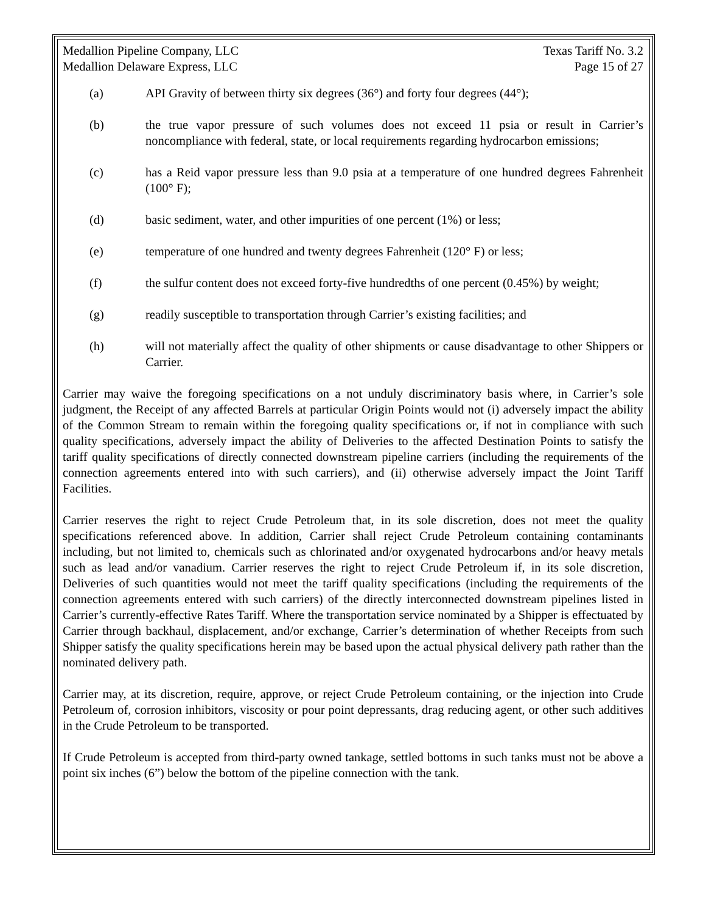Medallion Pipeline Company, LLC
Medallion Delaware Express, LLC
Texas Tariff No. 3.2
Page 15 of 27
(a) API Gravity of between thirty six degrees (36°) and forty four degrees (44°);
(b) the true vapor pressure of such volumes does not exceed 11 psia or result in Carrier’s noncompliance with federal, state, or local requirements regarding hydrocarbon emissions;
(c) has a Reid vapor pressure less than 9.0 psia at a temperature of one hundred degrees Fahrenheit (100° F);
(d) basic sediment, water, and other impurities of one percent (1%) or less;
(e) temperature of one hundred and twenty degrees Fahrenheit (120° F) or less;
(f) the sulfur content does not exceed forty-five hundredths of one percent (0.45%) by weight;
(g) readily susceptible to transportation through Carrier’s existing facilities; and
(h) will not materially affect the quality of other shipments or cause disadvantage to other Shippers or Carrier.
Carrier may waive the foregoing specifications on a not unduly discriminatory basis where, in Carrier’s sole judgment, the Receipt of any affected Barrels at particular Origin Points would not (i) adversely impact the ability of the Common Stream to remain within the foregoing quality specifications or, if not in compliance with such quality specifications, adversely impact the ability of Deliveries to the affected Destination Points to satisfy the tariff quality specifications of directly connected downstream pipeline carriers (including the requirements of the connection agreements entered into with such carriers), and (ii) otherwise adversely impact the Joint Tariff Facilities.
Carrier reserves the right to reject Crude Petroleum that, in its sole discretion, does not meet the quality specifications referenced above. In addition, Carrier shall reject Crude Petroleum containing contaminants including, but not limited to, chemicals such as chlorinated and/or oxygenated hydrocarbons and/or heavy metals such as lead and/or vanadium. Carrier reserves the right to reject Crude Petroleum if, in its sole discretion, Deliveries of such quantities would not meet the tariff quality specifications (including the requirements of the connection agreements entered with such carriers) of the directly interconnected downstream pipelines listed in Carrier’s currently-effective Rates Tariff. Where the transportation service nominated by a Shipper is effectuated by Carrier through backhaul, displacement, and/or exchange, Carrier’s determination of whether Receipts from such Shipper satisfy the quality specifications herein may be based upon the actual physical delivery path rather than the nominated delivery path.
Carrier may, at its discretion, require, approve, or reject Crude Petroleum containing, or the injection into Crude Petroleum of, corrosion inhibitors, viscosity or pour point depressants, drag reducing agent, or other such additives in the Crude Petroleum to be transported.
If Crude Petroleum is accepted from third-party owned tankage, settled bottoms in such tanks must not be above a point six inches (6”) below the bottom of the pipeline connection with the tank.